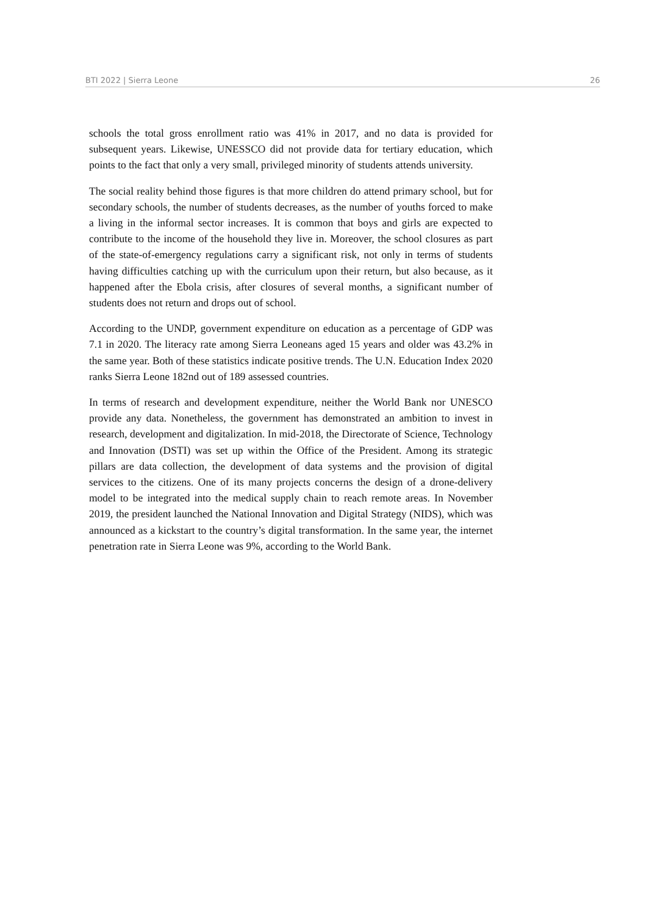BTI 2022 | Sierra Leone 26
schools the total gross enrollment ratio was 41% in 2017, and no data is provided for subsequent years. Likewise, UNESSCO did not provide data for tertiary education, which points to the fact that only a very small, privileged minority of students attends university.
The social reality behind those figures is that more children do attend primary school, but for secondary schools, the number of students decreases, as the number of youths forced to make a living in the informal sector increases. It is common that boys and girls are expected to contribute to the income of the household they live in. Moreover, the school closures as part of the state-of-emergency regulations carry a significant risk, not only in terms of students having difficulties catching up with the curriculum upon their return, but also because, as it happened after the Ebola crisis, after closures of several months, a significant number of students does not return and drops out of school.
According to the UNDP, government expenditure on education as a percentage of GDP was 7.1 in 2020. The literacy rate among Sierra Leoneans aged 15 years and older was 43.2% in the same year. Both of these statistics indicate positive trends. The U.N. Education Index 2020 ranks Sierra Leone 182nd out of 189 assessed countries.
In terms of research and development expenditure, neither the World Bank nor UNESCO provide any data. Nonetheless, the government has demonstrated an ambition to invest in research, development and digitalization. In mid-2018, the Directorate of Science, Technology and Innovation (DSTI) was set up within the Office of the President. Among its strategic pillars are data collection, the development of data systems and the provision of digital services to the citizens. One of its many projects concerns the design of a drone-delivery model to be integrated into the medical supply chain to reach remote areas. In November 2019, the president launched the National Innovation and Digital Strategy (NIDS), which was announced as a kickstart to the country’s digital transformation. In the same year, the internet penetration rate in Sierra Leone was 9%, according to the World Bank.